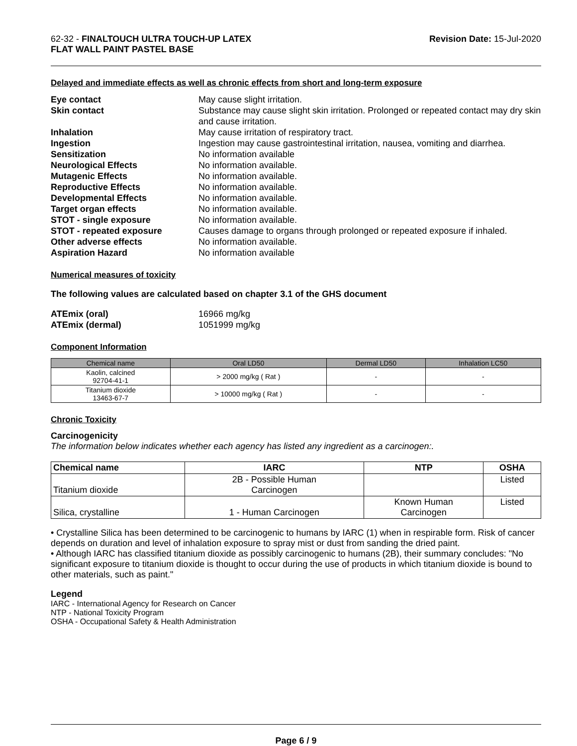62-32 - FINALTOUCH ULTRA TOUCH-UP LATEX
FLAT WALL PAINT PASTEL BASE
Revision Date: 15-Jul-2020
Delayed and immediate effects as well as chronic effects from short and long-term exposure
Eye contact May cause slight irritation. Skin contact Substance may cause slight skin irritation. Prolonged or repeated contact may dry skin and cause irritation. Inhalation May cause irritation of respiratory tract. Ingestion Ingestion may cause gastrointestinal irritation, nausea, vomiting and diarrhea. Sensitization No information available Neurological Effects No information available. Mutagenic Effects No information available. Reproductive Effects No information available. Developmental Effects No information available. Target organ effects No information available. STOT - single exposure No information available. STOT - repeated exposure Causes damage to organs through prolonged or repeated exposure if inhaled. Other adverse effects No information available. Aspiration Hazard No information available
Numerical measures of toxicity
The following values are calculated based on chapter 3.1 of the GHS document
ATEmix (oral) 16966 mg/kg ATEmix (dermal) 1051999 mg/kg
Component Information
| Chemical name | Oral LD50 | Dermal LD50 | Inhalation LC50 |
| --- | --- | --- | --- |
| Kaolin, calcined 92704-41-1 | > 2000 mg/kg ( Rat ) | - | - |
| Titanium dioxide 13463-67-7 | > 10000 mg/kg ( Rat ) | - | - |
Chronic Toxicity
Carcinogenicity
The information below indicates whether each agency has listed any ingredient as a carcinogen:.
| Chemical name | IARC | NTP | OSHA |
| --- | --- | --- | --- |
| Titanium dioxide | 2B - Possible Human Carcinogen | | Listed |
| Silica, crystalline | 1 - Human Carcinogen | Known Human Carcinogen | Listed |
• Crystalline Silica has been determined to be carcinogenic to humans by IARC (1) when in respirable form. Risk of cancer depends on duration and level of inhalation exposure to spray mist or dust from sanding the dried paint.
• Although IARC has classified titanium dioxide as possibly carcinogenic to humans (2B), their summary concludes: "No significant exposure to titanium dioxide is thought to occur during the use of products in which titanium dioxide is bound to other materials, such as paint."
Legend
IARC - International Agency for Research on Cancer
NTP - National Toxicity Program
OSHA - Occupational Safety & Health Administration
Page 6 / 9